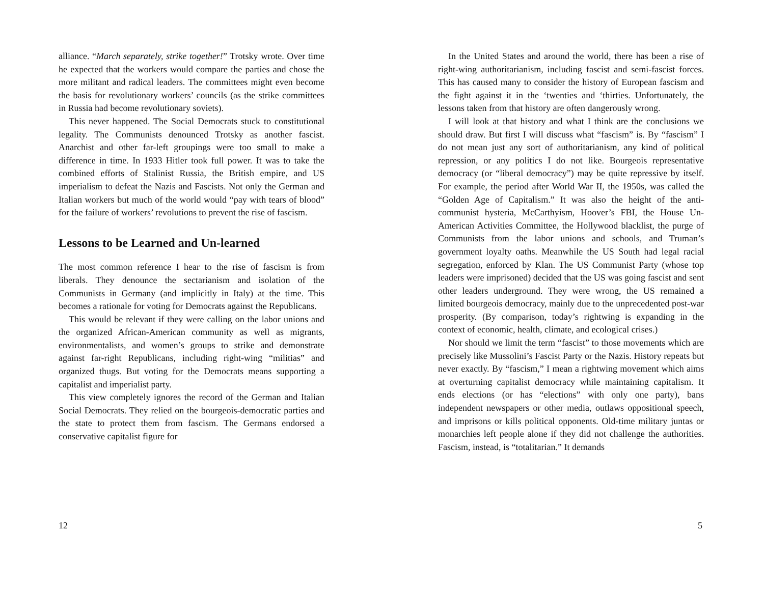alliance. “March separately, strike together!” Trotsky wrote. Over time he expected that the workers would compare the parties and chose the more militant and radical leaders. The committees might even become the basis for revolutionary workers’ councils (as the strike committees in Russia had become revolutionary soviets).
This never happened. The Social Democrats stuck to constitutional legality. The Communists denounced Trotsky as another fascist. Anarchist and other far-left groupings were too small to make a difference in time. In 1933 Hitler took full power. It was to take the combined efforts of Stalinist Russia, the British empire, and US imperialism to defeat the Nazis and Fascists. Not only the German and Italian workers but much of the world would “pay with tears of blood” for the failure of workers’ revolutions to prevent the rise of fascism.
Lessons to be Learned and Un-learned
The most common reference I hear to the rise of fascism is from liberals. They denounce the sectarianism and isolation of the Communists in Germany (and implicitly in Italy) at the time. This becomes a rationale for voting for Democrats against the Republicans.
This would be relevant if they were calling on the labor unions and the organized African-American community as well as migrants, environmentalists, and women’s groups to strike and demonstrate against far-right Republicans, including right-wing “militias” and organized thugs. But voting for the Democrats means supporting a capitalist and imperialist party.
This view completely ignores the record of the German and Italian Social Democrats. They relied on the bourgeois-democratic parties and the state to protect them from fascism. The Germans endorsed a conservative capitalist figure for
12
In the United States and around the world, there has been a rise of right-wing authoritarianism, including fascist and semi-fascist forces. This has caused many to consider the history of European fascism and the fight against it in the ‘twenties and ‘thirties. Unfortunately, the lessons taken from that history are often dangerously wrong.
I will look at that history and what I think are the conclusions we should draw. But first I will discuss what “fascism” is. By “fascism” I do not mean just any sort of authoritarianism, any kind of political repression, or any politics I do not like. Bourgeois representative democracy (or “liberal democracy”) may be quite repressive by itself. For example, the period after World War II, the 1950s, was called the “Golden Age of Capitalism.” It was also the height of the anti-communist hysteria, McCarthyism, Hoover’s FBI, the House Un-American Activities Committee, the Hollywood blacklist, the purge of Communists from the labor unions and schools, and Truman’s government loyalty oaths. Meanwhile the US South had legal racial segregation, enforced by Klan. The US Communist Party (whose top leaders were imprisoned) decided that the US was going fascist and sent other leaders underground. They were wrong, the US remained a limited bourgeois democracy, mainly due to the unprecedented post-war prosperity. (By comparison, today’s rightwing is expanding in the context of economic, health, climate, and ecological crises.)
Nor should we limit the term “fascist” to those movements which are precisely like Mussolini’s Fascist Party or the Nazis. History repeats but never exactly. By “fascism,” I mean a rightwing movement which aims at overturning capitalist democracy while maintaining capitalism. It ends elections (or has “elections” with only one party), bans independent newspapers or other media, outlaws oppositional speech, and imprisons or kills political opponents. Old-time military juntas or monarchies left people alone if they did not challenge the authorities. Fascism, instead, is “totalitarian.” It demands
5